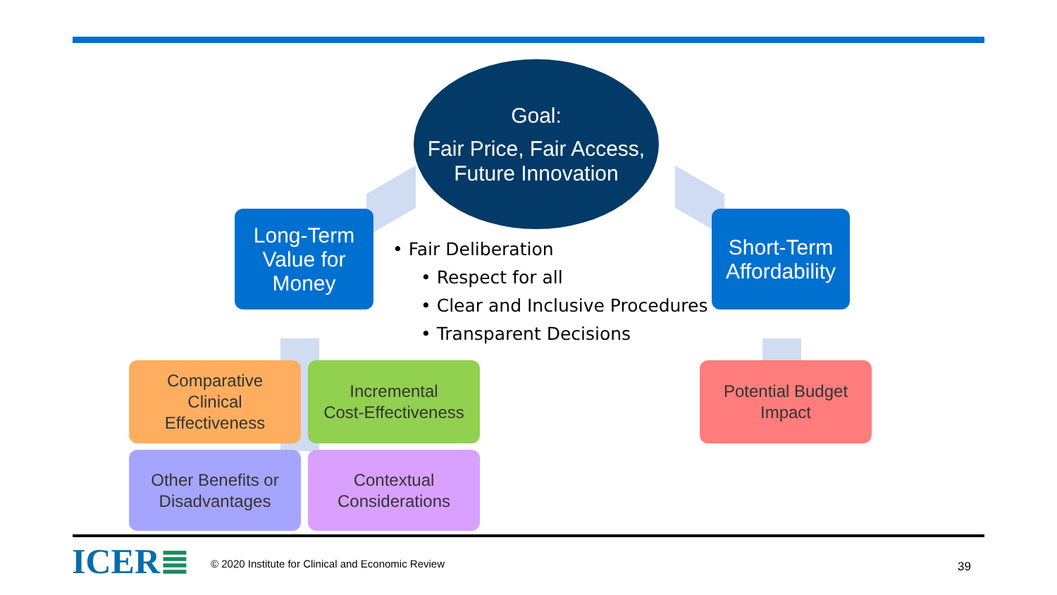Goal:
Fair Price, Fair Access,
Future Innovation
Long-Term
Value for
Money
• Fair Deliberation
• Respect for all
• Clear and Inclusive Procedures
• Transparent Decisions
Short-Term
Affordability
Comparative
Clinical
Effectiveness
Incremental
Cost-Effectiveness
Potential Budget
Impact
Other Benefits or
Disadvantages
Contextual
Considerations
ICER≣
© 2020 Institute for Clinical and Economic Review
39